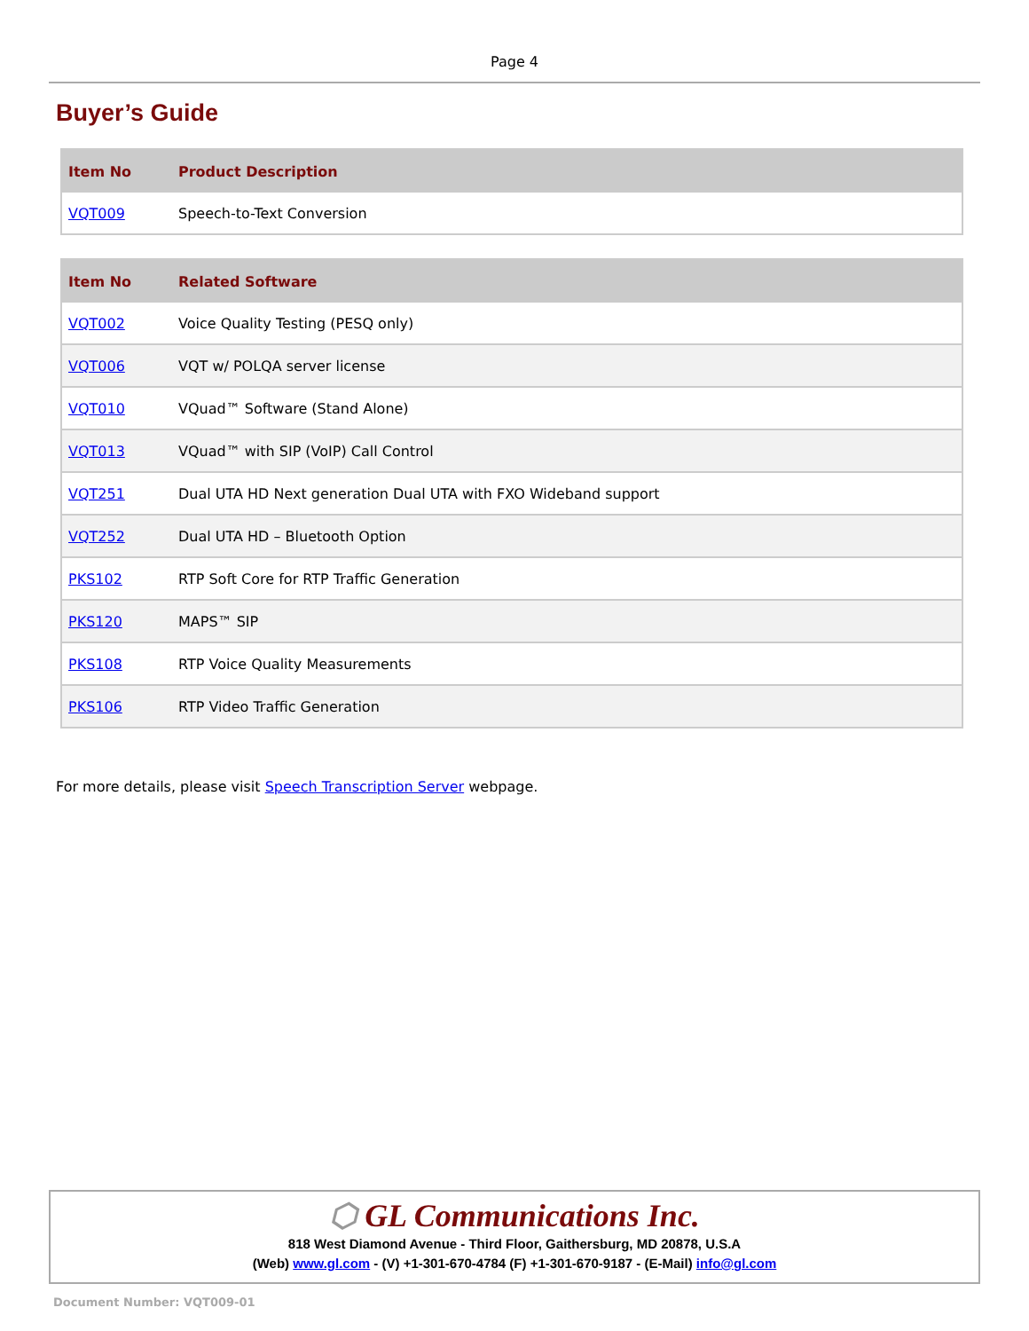Page 4
Buyer’s Guide
| Item No | Product Description |
| --- | --- |
| VQT009 | Speech-to-Text Conversion |
| Item No | Related Software |
| --- | --- |
| VQT002 | Voice Quality Testing (PESQ only) |
| VQT006 | VQT w/ POLQA server license |
| VQT010 | VQuad™ Software (Stand Alone) |
| VQT013 | VQuad™ with SIP (VoIP) Call Control |
| VQT251 | Dual UTA HD Next generation Dual UTA with FXO Wideband support |
| VQT252 | Dual UTA HD – Bluetooth Option |
| PKS102 | RTP Soft Core for RTP Traffic Generation |
| PKS120 | MAPS™ SIP |
| PKS108 | RTP Voice Quality Measurements |
| PKS106 | RTP Video Traffic Generation |
For more details, please visit Speech Transcription Server webpage.
⬡ GL Communications Inc.
818 West Diamond Avenue - Third Floor, Gaithersburg, MD 20878, U.S.A
(Web) www.gl.com - (V) +1-301-670-4784 (F) +1-301-670-9187 - (E-Mail) info@gl.com
Document Number: VQT009-01